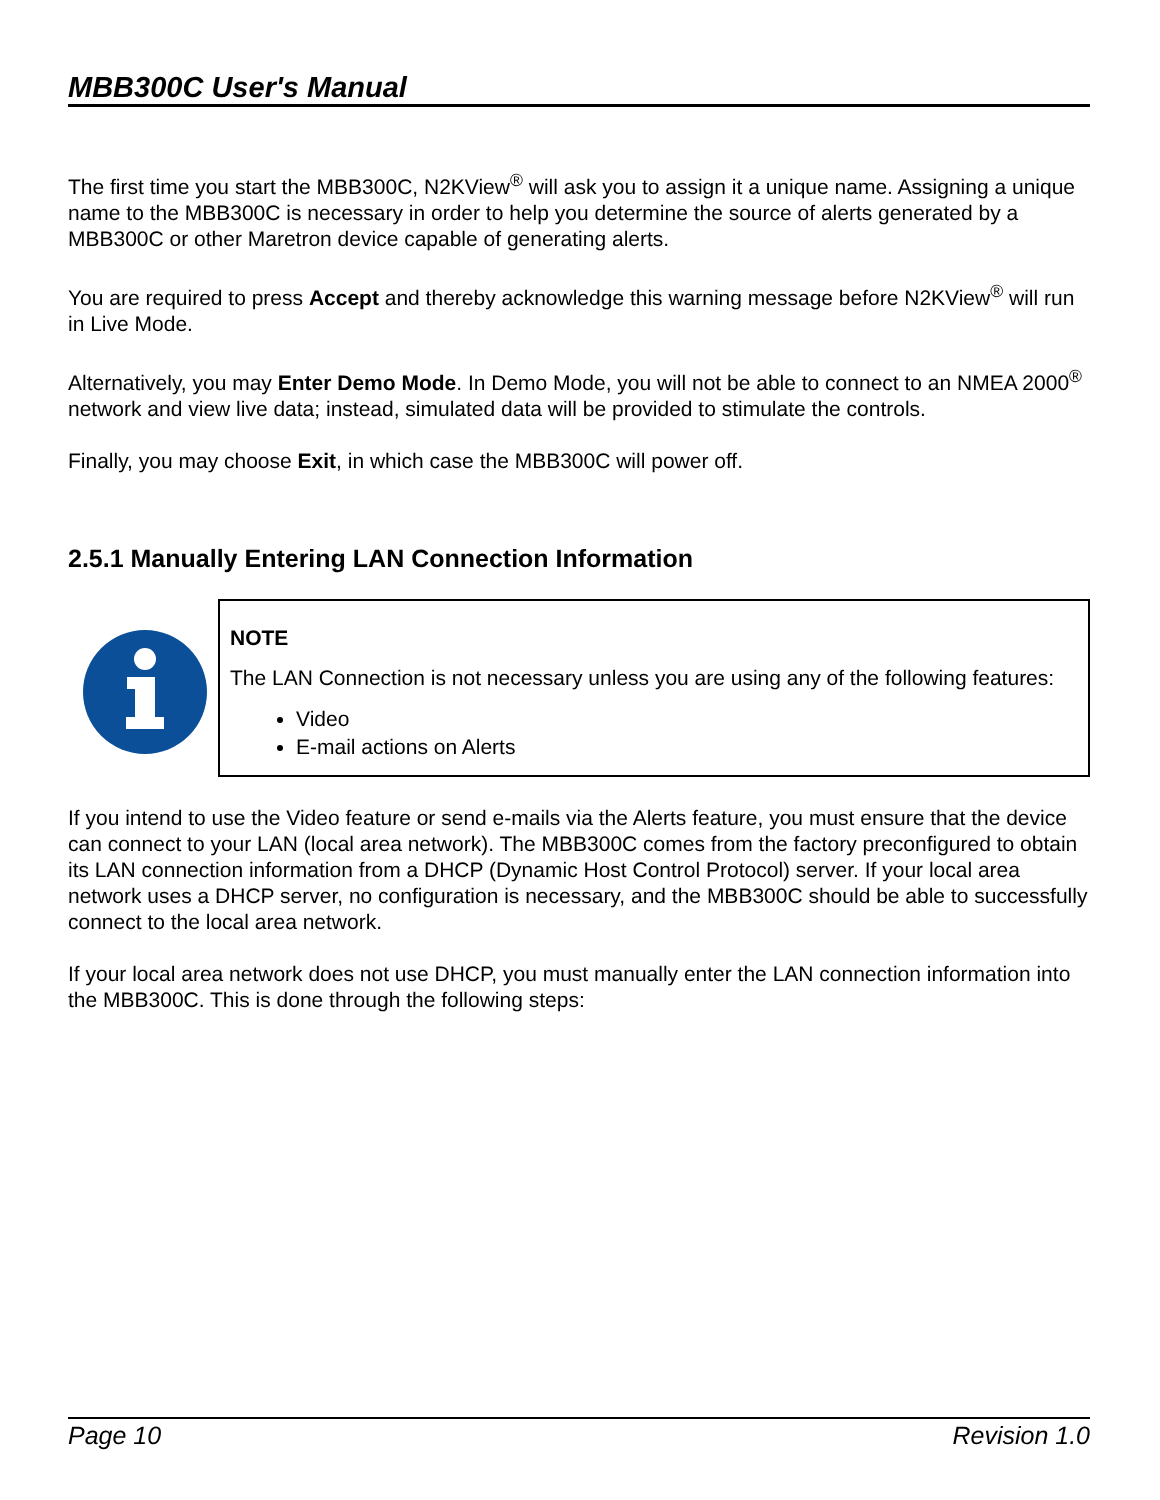MBB300C User's Manual
The first time you start the MBB300C, N2KView<sup>®</sup> will ask you to assign it a unique name. Assigning a unique name to the MBB300C is necessary in order to help you determine the source of alerts generated by a MBB300C or other Maretron device capable of generating alerts.
You are required to press Accept and thereby acknowledge this warning message before N2KView<sup>®</sup> will run in Live Mode.
Alternatively, you may Enter Demo Mode. In Demo Mode, you will not be able to connect to an NMEA 2000<sup>®</sup> network and view live data; instead, simulated data will be provided to stimulate the controls.
Finally, you may choose Exit, in which case the MBB300C will power off.
2.5.1 Manually Entering LAN Connection Information
NOTE
The LAN Connection is not necessary unless you are using any of the following features:
Video
E-mail actions on Alerts
If you intend to use the Video feature or send e-mails via the Alerts feature, you must ensure that the device can connect to your LAN (local area network). The MBB300C comes from the factory preconfigured to obtain its LAN connection information from a DHCP (Dynamic Host Control Protocol) server. If your local area network uses a DHCP server, no configuration is necessary, and the MBB300C should be able to successfully connect to the local area network.
If your local area network does not use DHCP, you must manually enter the LAN connection information into the MBB300C. This is done through the following steps:
Page 10 Revision 1.0